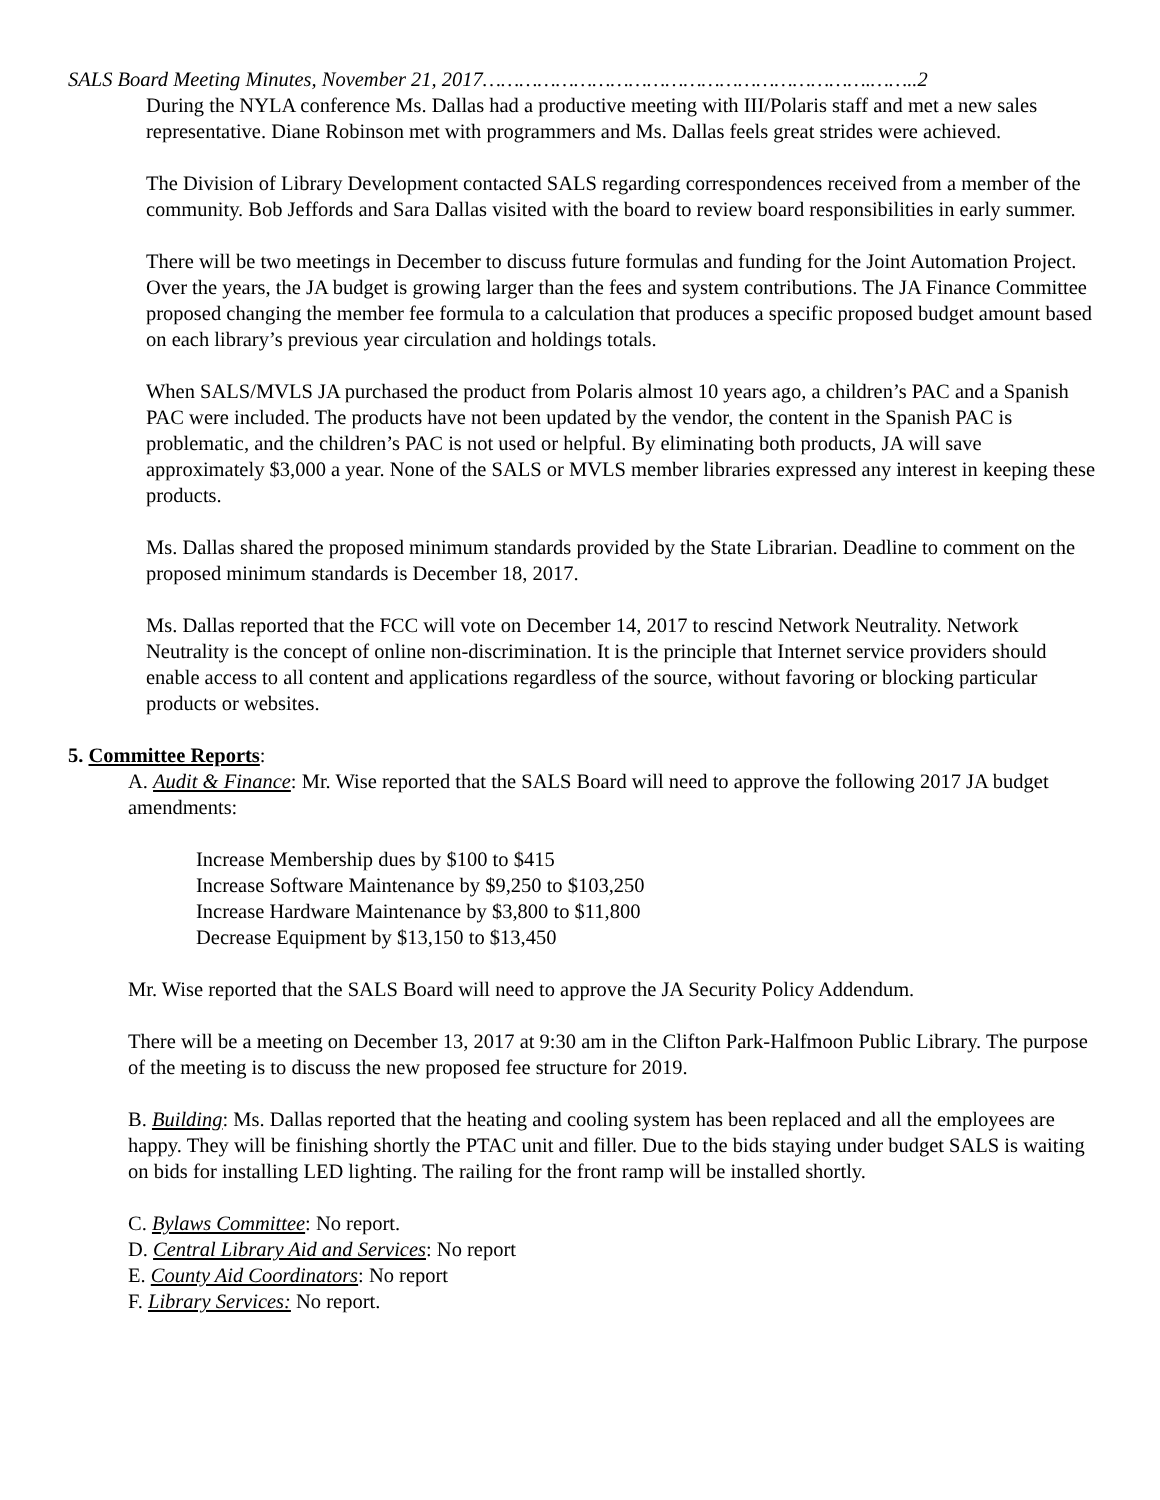SALS Board Meeting Minutes, November 21, 2017……………………………………………………….……..2
During the NYLA conference Ms. Dallas had a productive meeting with III/Polaris staff and met a new sales representative. Diane Robinson met with programmers and Ms. Dallas feels great strides were achieved.
The Division of Library Development contacted SALS regarding correspondences received from a member of the community. Bob Jeffords and Sara Dallas visited with the board to review board responsibilities in early summer.
There will be two meetings in December to discuss future formulas and funding for the Joint Automation Project. Over the years, the JA budget is growing larger than the fees and system contributions. The JA Finance Committee proposed changing the member fee formula to a calculation that produces a specific proposed budget amount based on each library’s previous year circulation and holdings totals.
When SALS/MVLS JA purchased the product from Polaris almost 10 years ago, a children’s PAC and a Spanish PAC were included. The products have not been updated by the vendor, the content in the Spanish PAC is problematic, and the children’s PAC is not used or helpful. By eliminating both products, JA will save approximately $3,000 a year. None of the SALS or MVLS member libraries expressed any interest in keeping these products.
Ms. Dallas shared the proposed minimum standards provided by the State Librarian. Deadline to comment on the proposed minimum standards is December 18, 2017.
Ms. Dallas reported that the FCC will vote on December 14, 2017 to rescind Network Neutrality. Network Neutrality is the concept of online non-discrimination. It is the principle that Internet service providers should enable access to all content and applications regardless of the source, without favoring or blocking particular products or websites.
5. Committee Reports:
A. Audit & Finance: Mr. Wise reported that the SALS Board will need to approve the following 2017 JA budget amendments:
Increase Membership dues by $100 to $415
Increase Software Maintenance by $9,250 to $103,250
Increase Hardware Maintenance by $3,800 to $11,800
Decrease Equipment by $13,150 to $13,450
Mr. Wise reported that the SALS Board will need to approve the JA Security Policy Addendum.
There will be a meeting on December 13, 2017 at 9:30 am in the Clifton Park-Halfmoon Public Library. The purpose of the meeting is to discuss the new proposed fee structure for 2019.
B. Building: Ms. Dallas reported that the heating and cooling system has been replaced and all the employees are happy. They will be finishing shortly the PTAC unit and filler. Due to the bids staying under budget SALS is waiting on bids for installing LED lighting. The railing for the front ramp will be installed shortly.
C. Bylaws Committee: No report.
D. Central Library Aid and Services: No report
E. County Aid Coordinators: No report
F. Library Services: No report.